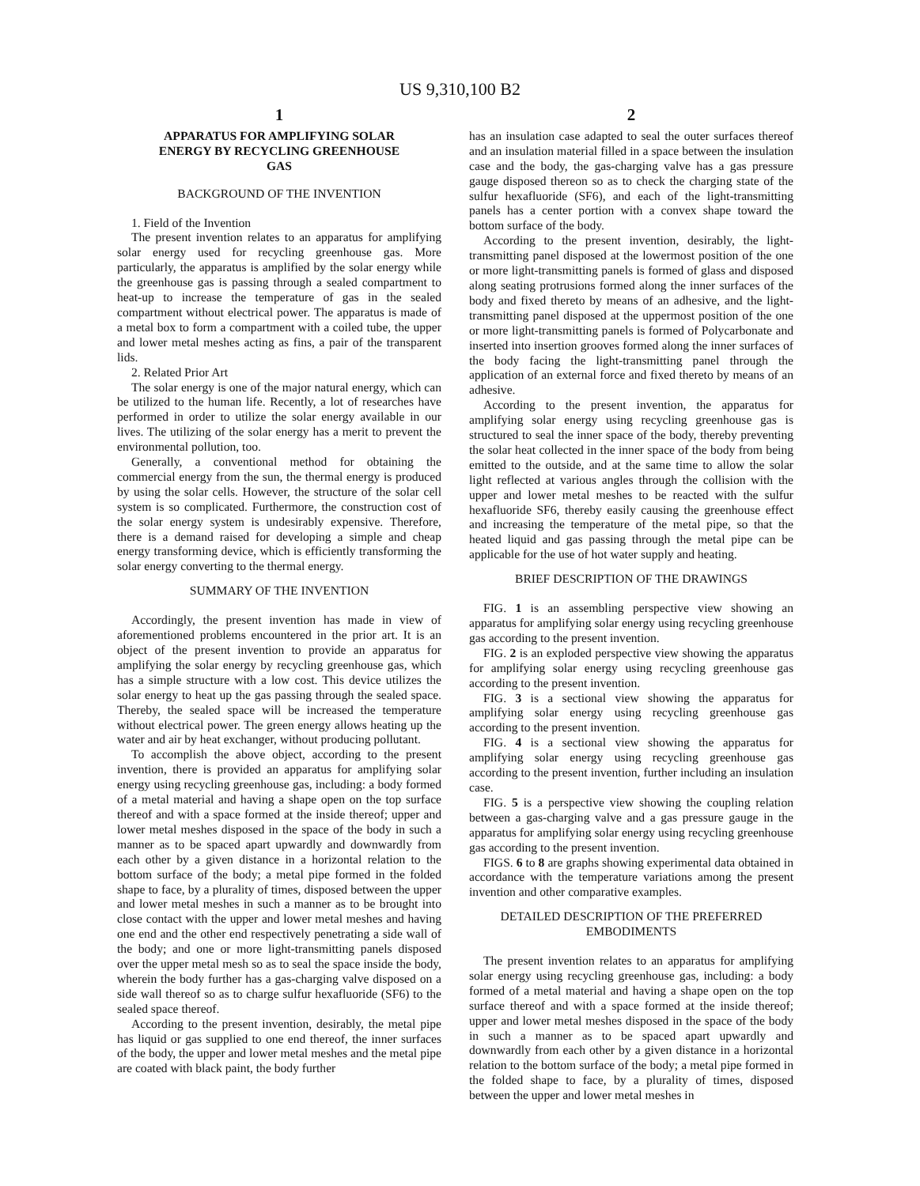US 9,310,100 B2
1
APPARATUS FOR AMPLIFYING SOLAR
ENERGY BY RECYCLING GREENHOUSE
GAS
BACKGROUND OF THE INVENTION
1. Field of the Invention
The present invention relates to an apparatus for amplifying solar energy used for recycling greenhouse gas. More particularly, the apparatus is amplified by the solar energy while the greenhouse gas is passing through a sealed compartment to heat-up to increase the temperature of gas in the sealed compartment without electrical power. The apparatus is made of a metal box to form a compartment with a coiled tube, the upper and lower metal meshes acting as fins, a pair of the transparent lids.
2. Related Prior Art
The solar energy is one of the major natural energy, which can be utilized to the human life. Recently, a lot of researches have performed in order to utilize the solar energy available in our lives. The utilizing of the solar energy has a merit to prevent the environmental pollution, too.
Generally, a conventional method for obtaining the commercial energy from the sun, the thermal energy is produced by using the solar cells. However, the structure of the solar cell system is so complicated. Furthermore, the construction cost of the solar energy system is undesirably expensive. Therefore, there is a demand raised for developing a simple and cheap energy transforming device, which is efficiently transforming the solar energy converting to the thermal energy.
SUMMARY OF THE INVENTION
Accordingly, the present invention has made in view of aforementioned problems encountered in the prior art. It is an object of the present invention to provide an apparatus for amplifying the solar energy by recycling greenhouse gas, which has a simple structure with a low cost. This device utilizes the solar energy to heat up the gas passing through the sealed space. Thereby, the sealed space will be increased the temperature without electrical power. The green energy allows heating up the water and air by heat exchanger, without producing pollutant.
To accomplish the above object, according to the present invention, there is provided an apparatus for amplifying solar energy using recycling greenhouse gas, including: a body formed of a metal material and having a shape open on the top surface thereof and with a space formed at the inside thereof; upper and lower metal meshes disposed in the space of the body in such a manner as to be spaced apart upwardly and downwardly from each other by a given distance in a horizontal relation to the bottom surface of the body; a metal pipe formed in the folded shape to face, by a plurality of times, disposed between the upper and lower metal meshes in such a manner as to be brought into close contact with the upper and lower metal meshes and having one end and the other end respectively penetrating a side wall of the body; and one or more light-transmitting panels disposed over the upper metal mesh so as to seal the space inside the body, wherein the body further has a gas-charging valve disposed on a side wall thereof so as to charge sulfur hexafluoride (SF6) to the sealed space thereof.
According to the present invention, desirably, the metal pipe has liquid or gas supplied to one end thereof, the inner surfaces of the body, the upper and lower metal meshes and the metal pipe are coated with black paint, the body further
2
has an insulation case adapted to seal the outer surfaces thereof and an insulation material filled in a space between the insulation case and the body, the gas-charging valve has a gas pressure gauge disposed thereon so as to check the charging state of the sulfur hexafluoride (SF6), and each of the light-transmitting panels has a center portion with a convex shape toward the bottom surface of the body.
According to the present invention, desirably, the light-transmitting panel disposed at the lowermost position of the one or more light-transmitting panels is formed of glass and disposed along seating protrusions formed along the inner surfaces of the body and fixed thereto by means of an adhesive, and the light-transmitting panel disposed at the uppermost position of the one or more light-transmitting panels is formed of Polycarbonate and inserted into insertion grooves formed along the inner surfaces of the body facing the light-transmitting panel through the application of an external force and fixed thereto by means of an adhesive.
According to the present invention, the apparatus for amplifying solar energy using recycling greenhouse gas is structured to seal the inner space of the body, thereby preventing the solar heat collected in the inner space of the body from being emitted to the outside, and at the same time to allow the solar light reflected at various angles through the collision with the upper and lower metal meshes to be reacted with the sulfur hexafluoride SF6, thereby easily causing the greenhouse effect and increasing the temperature of the metal pipe, so that the heated liquid and gas passing through the metal pipe can be applicable for the use of hot water supply and heating.
BRIEF DESCRIPTION OF THE DRAWINGS
FIG. 1 is an assembling perspective view showing an apparatus for amplifying solar energy using recycling greenhouse gas according to the present invention.
FIG. 2 is an exploded perspective view showing the apparatus for amplifying solar energy using recycling greenhouse gas according to the present invention.
FIG. 3 is a sectional view showing the apparatus for amplifying solar energy using recycling greenhouse gas according to the present invention.
FIG. 4 is a sectional view showing the apparatus for amplifying solar energy using recycling greenhouse gas according to the present invention, further including an insulation case.
FIG. 5 is a perspective view showing the coupling relation between a gas-charging valve and a gas pressure gauge in the apparatus for amplifying solar energy using recycling greenhouse gas according to the present invention.
FIGS. 6 to 8 are graphs showing experimental data obtained in accordance with the temperature variations among the present invention and other comparative examples.
DETAILED DESCRIPTION OF THE PREFERRED
EMBODIMENTS
The present invention relates to an apparatus for amplifying solar energy using recycling greenhouse gas, including: a body formed of a metal material and having a shape open on the top surface thereof and with a space formed at the inside thereof; upper and lower metal meshes disposed in the space of the body in such a manner as to be spaced apart upwardly and downwardly from each other by a given distance in a horizontal relation to the bottom surface of the body; a metal pipe formed in the folded shape to face, by a plurality of times, disposed between the upper and lower metal meshes in